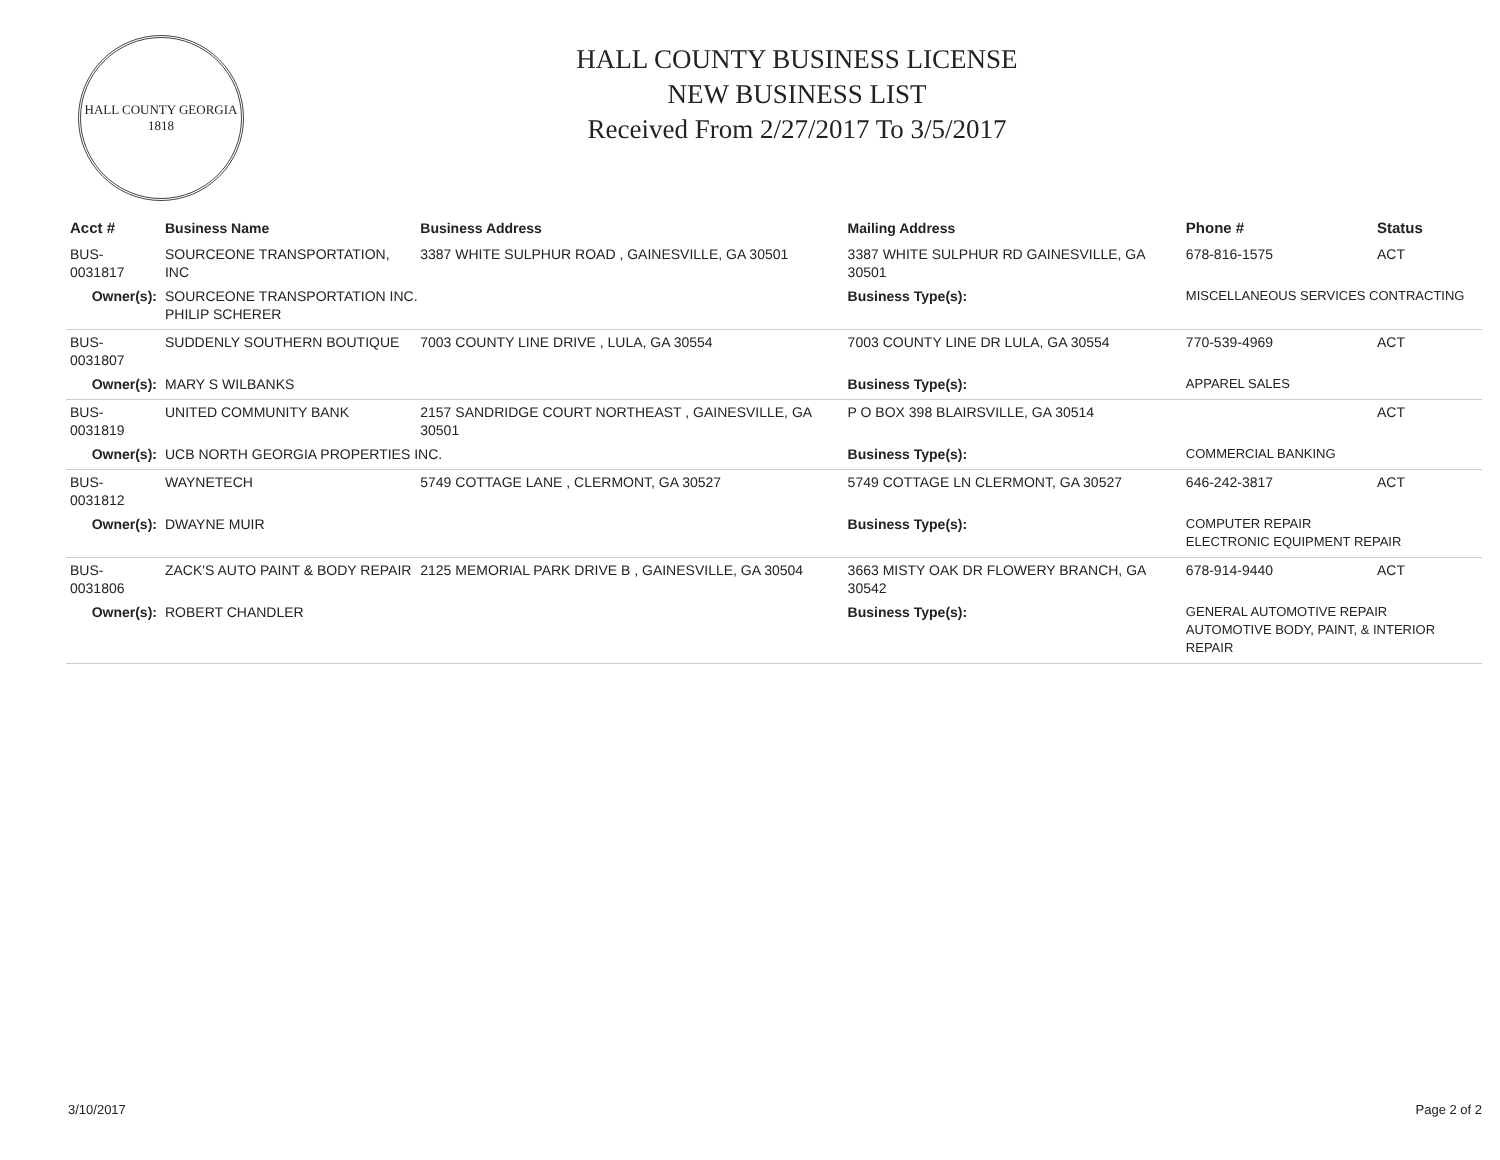HALL COUNTY GEORGIA
1818
HALL COUNTY BUSINESS LICENSE
NEW BUSINESS LIST
Received From 2/27/2017 To 3/5/2017
| Acct # | Business Name | Business Address | Mailing Address | | Phone # | Status |
| --- | --- | --- | --- | --- | --- | --- |
| BUS-0031817 | SOURCEONE TRANSPORTATION, INC | 3387 WHITE SULPHUR ROAD , GAINESVILLE, GA 30501 | 3387 WHITE SULPHUR RD GAINESVILLE, GA 30501 | | 678-816-1575 | ACT |
| Owner(s): | SOURCEONE TRANSPORTATION INC. PHILIP SCHERER | | Business Type(s): | MISCELLANEOUS SERVICES CONTRACTING | | |
| BUS-0031807 | SUDDENLY SOUTHERN BOUTIQUE | 7003 COUNTY LINE DRIVE , LULA, GA 30554 | 7003 COUNTY LINE DR LULA, GA 30554 | | 770-539-4969 | ACT |
| Owner(s): | MARY S WILBANKS | | Business Type(s): | APPAREL SALES | | |
| BUS-0031819 | UNITED COMMUNITY BANK | 2157 SANDRIDGE COURT NORTHEAST , GAINESVILLE, GA 30501 | P O BOX 398 BLAIRSVILLE, GA 30514 | | | ACT |
| Owner(s): | UCB NORTH GEORGIA PROPERTIES INC. | | Business Type(s): | COMMERCIAL BANKING | | |
| BUS-0031812 | WAYNETECH | 5749 COTTAGE LANE , CLERMONT, GA 30527 | 5749 COTTAGE LN CLERMONT, GA 30527 | | 646-242-3817 | ACT |
| Owner(s): | DWAYNE MUIR | | Business Type(s): | COMPUTER REPAIR ELECTRONIC EQUIPMENT REPAIR | | |
| BUS-0031806 | ZACK'S AUTO PAINT & BODY REPAIR | 2125 MEMORIAL PARK DRIVE B , GAINESVILLE, GA 30504 | 3663 MISTY OAK DR FLOWERY BRANCH, GA 30542 | | 678-914-9440 | ACT |
| Owner(s): | ROBERT CHANDLER | | Business Type(s): | GENERAL AUTOMOTIVE REPAIR AUTOMOTIVE BODY, PAINT, & INTERIOR REPAIR | | |
3/10/2017 Page 2 of 2